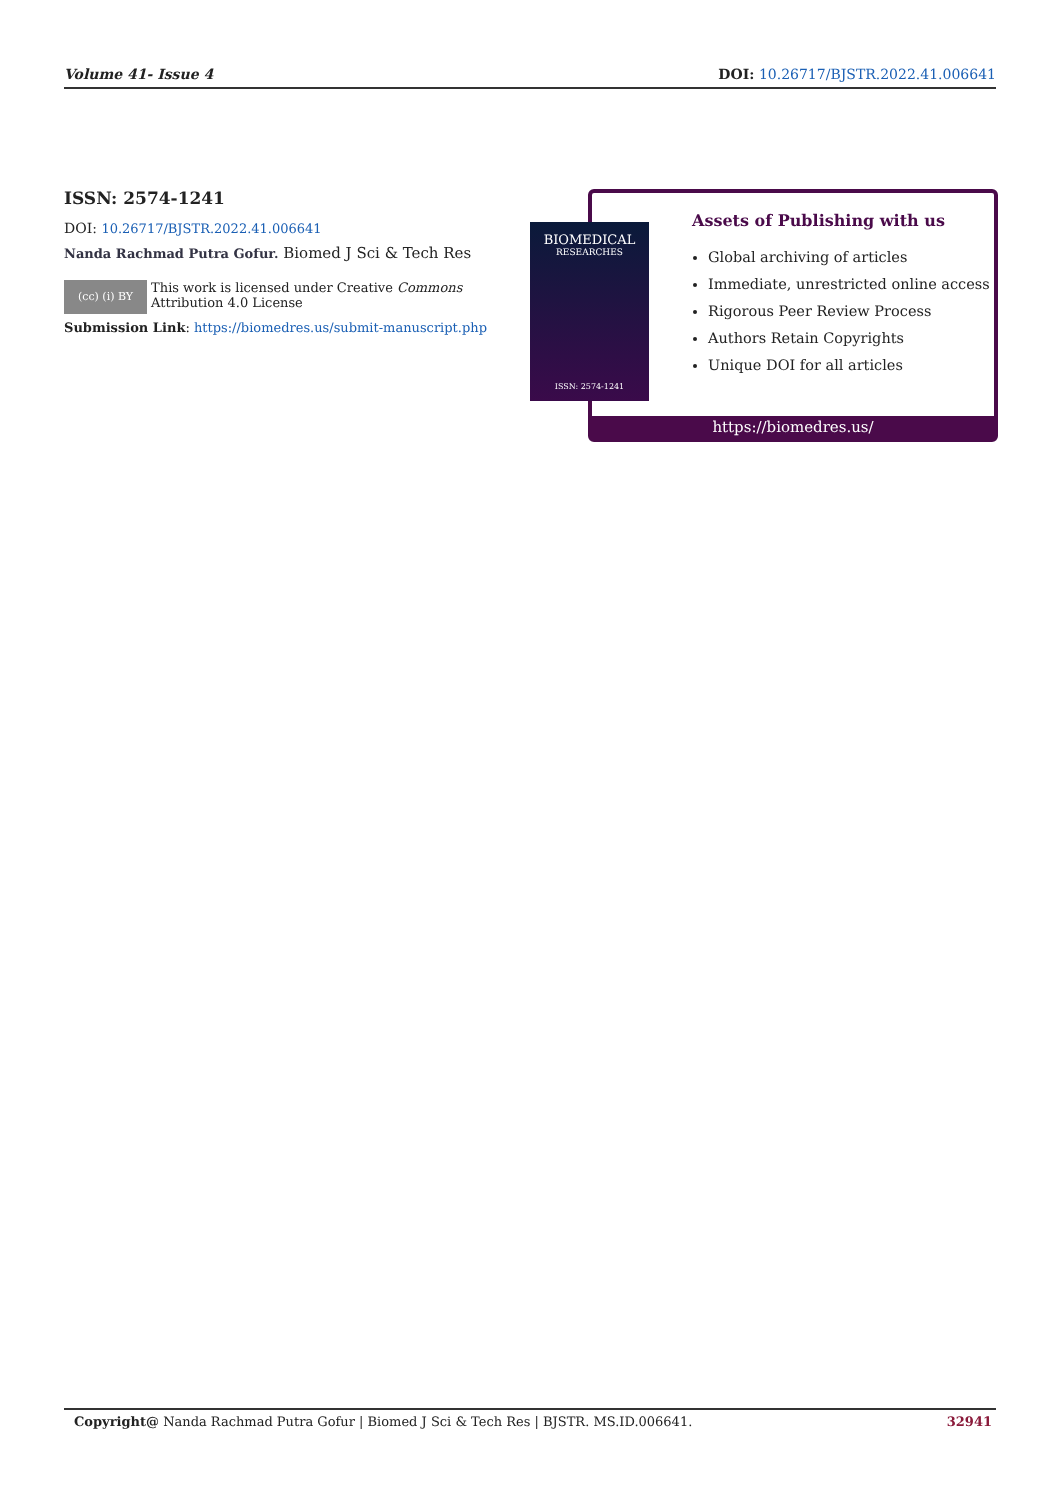Volume 41- Issue 4 DOI: 10.26717/BJSTR.2022.41.006641
ISSN: 2574-1241
DOI: 10.26717/BJSTR.2022.41.006641
Nanda Rachmad Putra Gofur. Biomed J Sci & Tech Res
(cc) (i) BY
This work is licensed under Creative Commons Attribution 4.0 License
Submission Link: https://biomedres.us/submit-manuscript.php
Assets of Publishing with us
Global archiving of articles
Immediate, unrestricted online access
Rigorous Peer Review Process
Authors Retain Copyrights
Unique DOI for all articles
https://biomedres.us/
BIOMEDICAL
RESEARCHES
ISSN: 2574-1241
Copyright@ Nanda Rachmad Putra Gofur | Biomed J Sci & Tech Res | BJSTR. MS.ID.006641. 32941